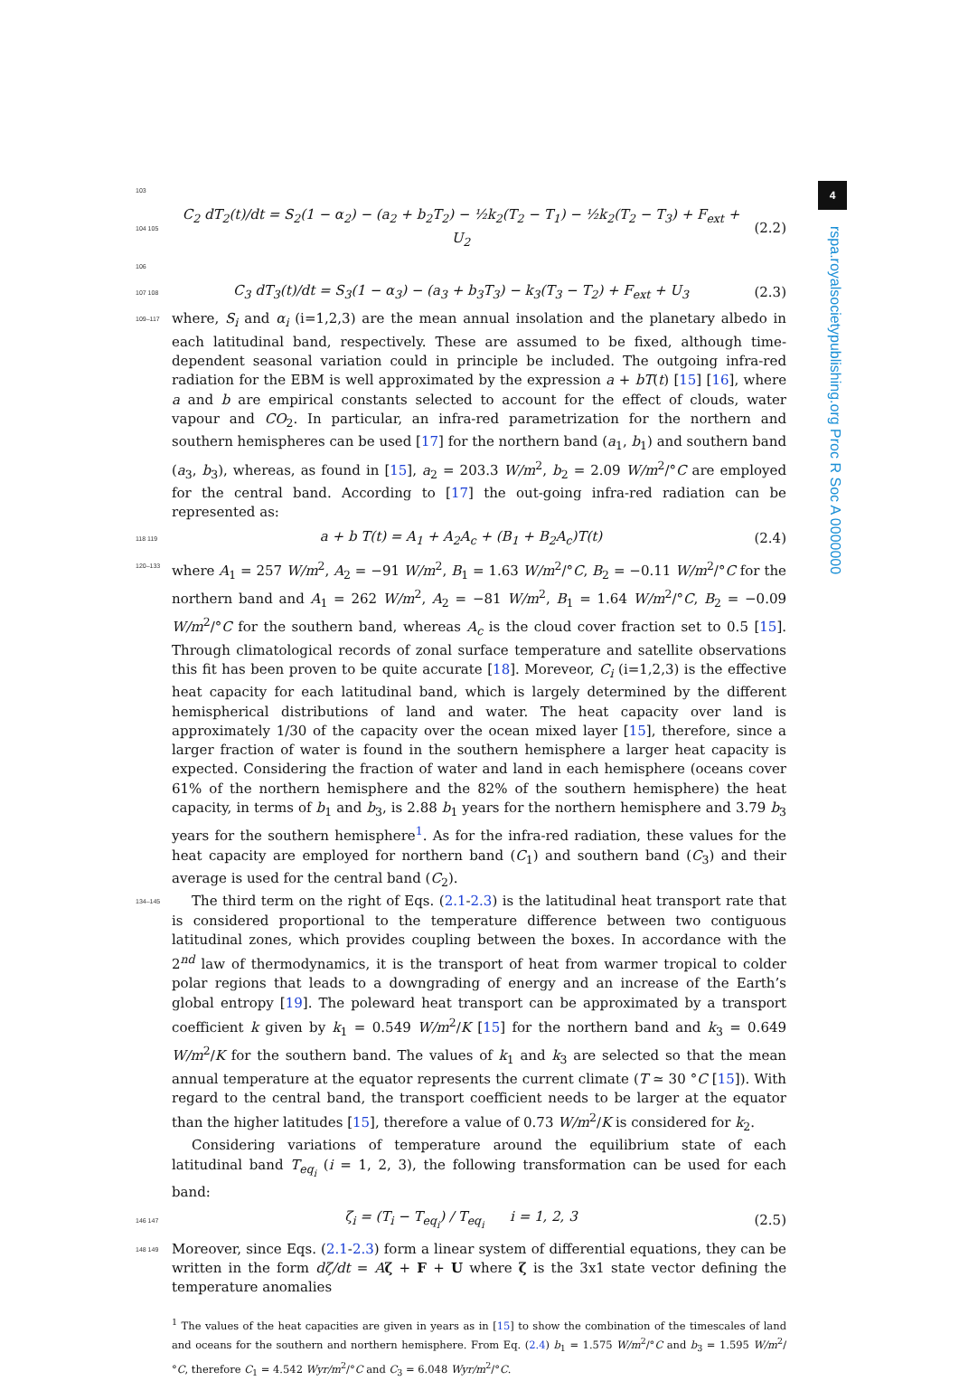4
rspa.royalsocietypublishing.org Proc R Soc A 0000000
103
104 105 C<sub>2</sub> dT<sub>2</sub>(t)/dt = S<sub>2</sub>(1 − α<sub>2</sub>) − (a<sub>2</sub> + b<sub>2</sub>T<sub>2</sub>) − ½k<sub>2</sub>(T<sub>2</sub> − T<sub>1</sub>) − ½k<sub>2</sub>(T<sub>2</sub> − T<sub>3</sub>) + F<sub>ext</sub> + U<sub>2</sub> (2.2)
106
107 108 C<sub>3</sub> dT<sub>3</sub>(t)/dt = S<sub>3</sub>(1 − α<sub>3</sub>) − (a<sub>3</sub> + b<sub>3</sub>T<sub>3</sub>) − k<sub>3</sub>(T<sub>3</sub> − T<sub>2</sub>) + F<sub>ext</sub> + U<sub>3</sub> (2.3)
109–117 where, S<sub>i</sub> and α<sub>i</sub> (i=1,2,3) are the mean annual insolation and the planetary albedo in each latitudinal band, respectively. These are assumed to be fixed, although time-dependent seasonal variation could in principle be included. The outgoing infra-red radiation for the EBM is well approximated by the expression a + bT(t) [15] [16], where a and b are empirical constants selected to account for the effect of clouds, water vapour and CO<sub>2</sub>. In particular, an infra-red parametrization for the northern and southern hemispheres can be used [17] for the northern band (a<sub>1</sub>, b<sub>1</sub>) and southern band (a<sub>3</sub>, b<sub>3</sub>), whereas, as found in [15], a<sub>2</sub> = 203.3 W/m<sup>2</sup>, b<sub>2</sub> = 2.09 W/m<sup>2</sup>/°C are employed for the central band. According to [17] the out-going infra-red radiation can be represented as:
118 119 a + b T(t) = A<sub>1</sub> + A<sub>2</sub>A<sub>c</sub> + (B<sub>1</sub> + B<sub>2</sub>A<sub>c</sub>)T(t) (2.4)
120–133 where A<sub>1</sub> = 257 W/m<sup>2</sup>, A<sub>2</sub> = −91 W/m<sup>2</sup>, B<sub>1</sub> = 1.63 W/m<sup>2</sup>/°C, B<sub>2</sub> = −0.11 W/m<sup>2</sup>/°C for the northern band and A<sub>1</sub> = 262 W/m<sup>2</sup>, A<sub>2</sub> = −81 W/m<sup>2</sup>, B<sub>1</sub> = 1.64 W/m<sup>2</sup>/°C, B<sub>2</sub> = −0.09 W/m<sup>2</sup>/°C for the southern band, whereas A<sub>c</sub> is the cloud cover fraction set to 0.5 [15]. Through climatological records of zonal surface temperature and satellite observations this fit has been proven to be quite accurate [18]. Moreveor, C<sub>i</sub> (i=1,2,3) is the effective heat capacity for each latitudinal band, which is largely determined by the different hemispherical distributions of land and water. The heat capacity over land is approximately 1/30 of the capacity over the ocean mixed layer [15], therefore, since a larger fraction of water is found in the southern hemisphere a larger heat capacity is expected. Considering the fraction of water and land in each hemisphere (oceans cover 61% of the northern hemisphere and the 82% of the southern hemisphere) the heat capacity, in terms of b<sub>1</sub> and b<sub>3</sub>, is 2.88 b<sub>1</sub> years for the northern hemisphere and 3.79 b<sub>3</sub> years for the southern hemisphere<sup>1</sup>. As for the infra-red radiation, these values for the heat capacity are employed for northern band (C<sub>1</sub>) and southern band (C<sub>3</sub>) and their average is used for the central band (C<sub>2</sub>).
134–145 The third term on the right of Eqs. (2.1-2.3) is the latitudinal heat transport rate that is considered proportional to the temperature difference between two contiguous latitudinal zones, which provides coupling between the boxes. In accordance with the 2<sup>nd</sup> law of thermodynamics, it is the transport of heat from warmer tropical to colder polar regions that leads to a downgrading of energy and an increase of the Earth’s global entropy [19]. The poleward heat transport can be approximated by a transport coefficient k given by k<sub>1</sub> = 0.549 W/m<sup>2</sup>/K [15] for the northern band and k<sub>3</sub> = 0.649 W/m<sup>2</sup>/K for the southern band. The values of k<sub>1</sub> and k<sub>3</sub> are selected so that the mean annual temperature at the equator represents the current climate (T ≃ 30 °C [15]). With regard to the central band, the transport coefficient needs to be larger at the equator than the higher latitudes [15], therefore a value of 0.73 W/m<sup>2</sup>/K is considered for k<sub>2</sub>.
Considering variations of temperature around the equilibrium state of each latitudinal band T<sub>eq<sub>i</sub></sub> (i = 1, 2, 3), the following transformation can be used for each band:
146 147 ζ<sub>i</sub> = (T<sub>i</sub> − T<sub>eq<sub>i</sub></sub>) / T<sub>eq<sub>i</sub></sub> i = 1, 2, 3 (2.5)
148 149 Moreover, since Eqs. (2.1-2.3) form a linear system of differential equations, they can be written in the form dζ/dt = Aζ + F + U where ζ is the 3x1 state vector defining the temperature anomalies
<sup>1</sup> The values of the heat capacities are given in years as in [15] to show the combination of the timescales of land and oceans for the southern and northern hemisphere. From Eq. (2.4) b<sub>1</sub> = 1.575 W/m<sup>2</sup>/°C and b<sub>3</sub> = 1.595 W/m<sup>2</sup>/°C, therefore C<sub>1</sub> = 4.542 Wyr/m<sup>2</sup>/°C and C<sub>3</sub> = 6.048 Wyr/m<sup>2</sup>/°C.